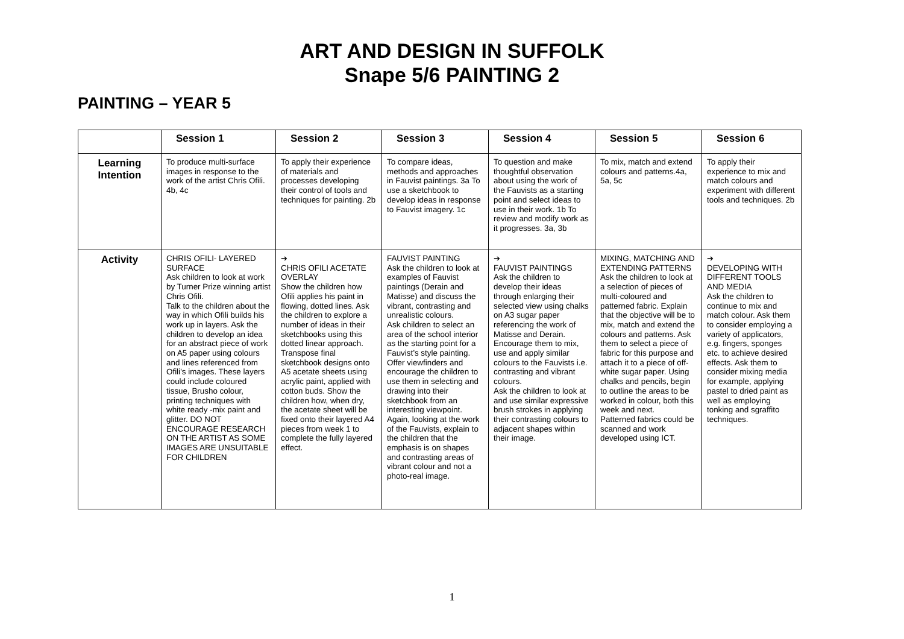ART AND DESIGN IN SUFFOLK
Snape 5/6 PAINTING 2
PAINTING – YEAR 5
| | Session 1 | Session 2 | Session 3 | Session 4 | Session 5 | Session 6 |
| --- | --- | --- | --- | --- | --- | --- |
| Learning Intention | To produce multi-surface images in response to the work of the artist Chris Ofili. 4b, 4c | To apply their experience of materials and processes developing their control of tools and techniques for painting. 2b | To compare ideas, methods and approaches in Fauvist paintings. 3a To use a sketchbook to develop ideas in response to Fauvist imagery. 1c | To question and make thoughtful observation about using the work of the Fauvists as a starting point and select ideas to use in their work. 1b To review and modify work as it progresses. 3a, 3b | To mix, match and extend colours and patterns.4a, 5a, 5c | To apply their experience to mix and match colours and experiment with different tools and techniques. 2b |
| Activity | CHRIS OFILI- LAYERED SURFACE Ask children to look at work by Turner Prize winning artist Chris Ofili. Talk to the children about the way in which Ofili builds his work up in layers. Ask the children to develop an idea for an abstract piece of work on A5 paper using colours and lines referenced from Ofili’s images. These layers could include coloured tissue, Brusho colour, printing techniques with white ready -mix paint and glitter. DO NOT ENCOURAGE RESEARCH ON THE ARTIST AS SOME IMAGES ARE UNSUITABLE FOR CHILDREN | ➔ CHRIS OFILI ACETATE OVERLAY Show the children how Ofili applies his paint in flowing, dotted lines. Ask the children to explore a number of ideas in their sketchbooks using this dotted linear approach. Transpose final sketchbook designs onto A5 acetate sheets using acrylic paint, applied with cotton buds. Show the children how, when dry, the acetate sheet will be fixed onto their layered A4 pieces from week 1 to complete the fully layered effect. | FAUVIST PAINTING Ask the children to look at examples of Fauvist paintings (Derain and Matisse) and discuss the vibrant, contrasting and unrealistic colours. Ask children to select an area of the school interior as the starting point for a Fauvist’s style painting. Offer viewfinders and encourage the children to use them in selecting and drawing into their sketchbook from an interesting viewpoint. Again, looking at the work of the Fauvists, explain to the children that the emphasis is on shapes and contrasting areas of vibrant colour and not a photo-real image. | ➔ FAUVIST PAINTINGS Ask the children to develop their ideas through enlarging their selected view using chalks on A3 sugar paper referencing the work of Matisse and Derain. Encourage them to mix, use and apply similar colours to the Fauvists i.e. contrasting and vibrant colours. Ask the children to look at and use similar expressive brush strokes in applying their contrasting colours to adjacent shapes within their image. | MIXING, MATCHING AND EXTENDING PATTERNS Ask the children to look at a selection of pieces of multi-coloured and patterned fabric. Explain that the objective will be to mix, match and extend the colours and patterns. Ask them to select a piece of fabric for this purpose and attach it to a piece of off-white sugar paper. Using chalks and pencils, begin to outline the areas to be worked in colour, both this week and next. Patterned fabrics could be scanned and work developed using ICT. | ➔ DEVELOPING WITH DIFFERENT TOOLS AND MEDIA Ask the children to continue to mix and match colour. Ask them to consider employing a variety of applicators, e.g. fingers, sponges etc. to achieve desired effects. Ask them to consider mixing media for example, applying pastel to dried paint as well as employing tonking and sgraffito techniques. |
1